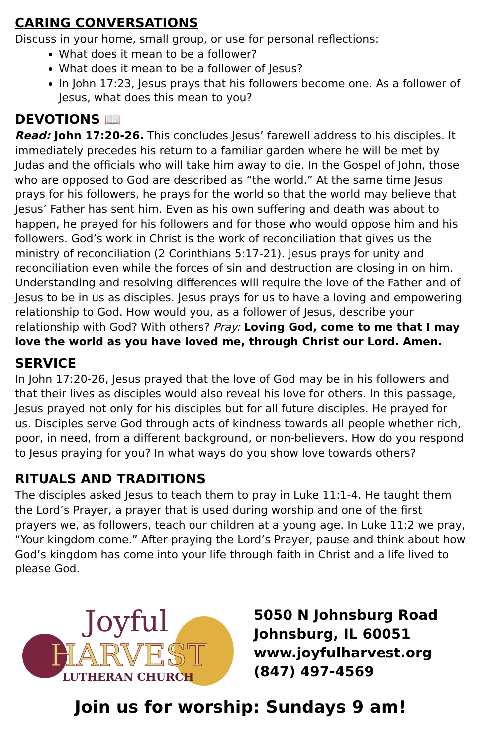CARING CONVERSATIONS
Discuss in your home, small group, or use for personal reflections:
What does it mean to be a follower?
What does it mean to be a follower of Jesus?
In John 17:23, Jesus prays that his followers become one. As a follower of Jesus, what does this mean to you?
DEVOTIONS 📖
Read: John 17:20-26. This concludes Jesus’ farewell address to his disciples. It immediately precedes his return to a familiar garden where he will be met by Judas and the officials who will take him away to die. In the Gospel of John, those who are opposed to God are described as “the world.” At the same time Jesus prays for his followers, he prays for the world so that the world may believe that Jesus’ Father has sent him. Even as his own suffering and death was about to happen, he prayed for his followers and for those who would oppose him and his followers. God’s work in Christ is the work of reconciliation that gives us the ministry of reconciliation (2 Corinthians 5:17-21). Jesus prays for unity and reconciliation even while the forces of sin and destruction are closing in on him. Understanding and resolving differences will require the love of the Father and of Jesus to be in us as disciples. Jesus prays for us to have a loving and empowering relationship to God. How would you, as a follower of Jesus, describe your relationship with God? With others? Pray: Loving God, come to me that I may love the world as you have loved me, through Christ our Lord. Amen.
SERVICE
In John 17:20-26, Jesus prayed that the love of God may be in his followers and that their lives as disciples would also reveal his love for others. In this passage, Jesus prayed not only for his disciples but for all future disciples. He prayed for us. Disciples serve God through acts of kindness towards all people whether rich, poor, in need, from a different background, or non-believers. How do you respond to Jesus praying for you? In what ways do you show love towards others?
RITUALS AND TRADITIONS
The disciples asked Jesus to teach them to pray in Luke 11:1-4. He taught them the Lord’s Prayer, a prayer that is used during worship and one of the first prayers we, as followers, teach our children at a young age. In Luke 11:2 we pray, “Your kingdom come.” After praying the Lord’s Prayer, pause and think about how God’s kingdom has come into your life through faith in Christ and a life lived to please God.
Joyful
HARVEST
LUTHERAN CHURCH
5050 N Johnsburg Road
Johnsburg, IL 60051
www.joyfulharvest.org
(847) 497-4569
Join us for worship: Sundays 9 am!